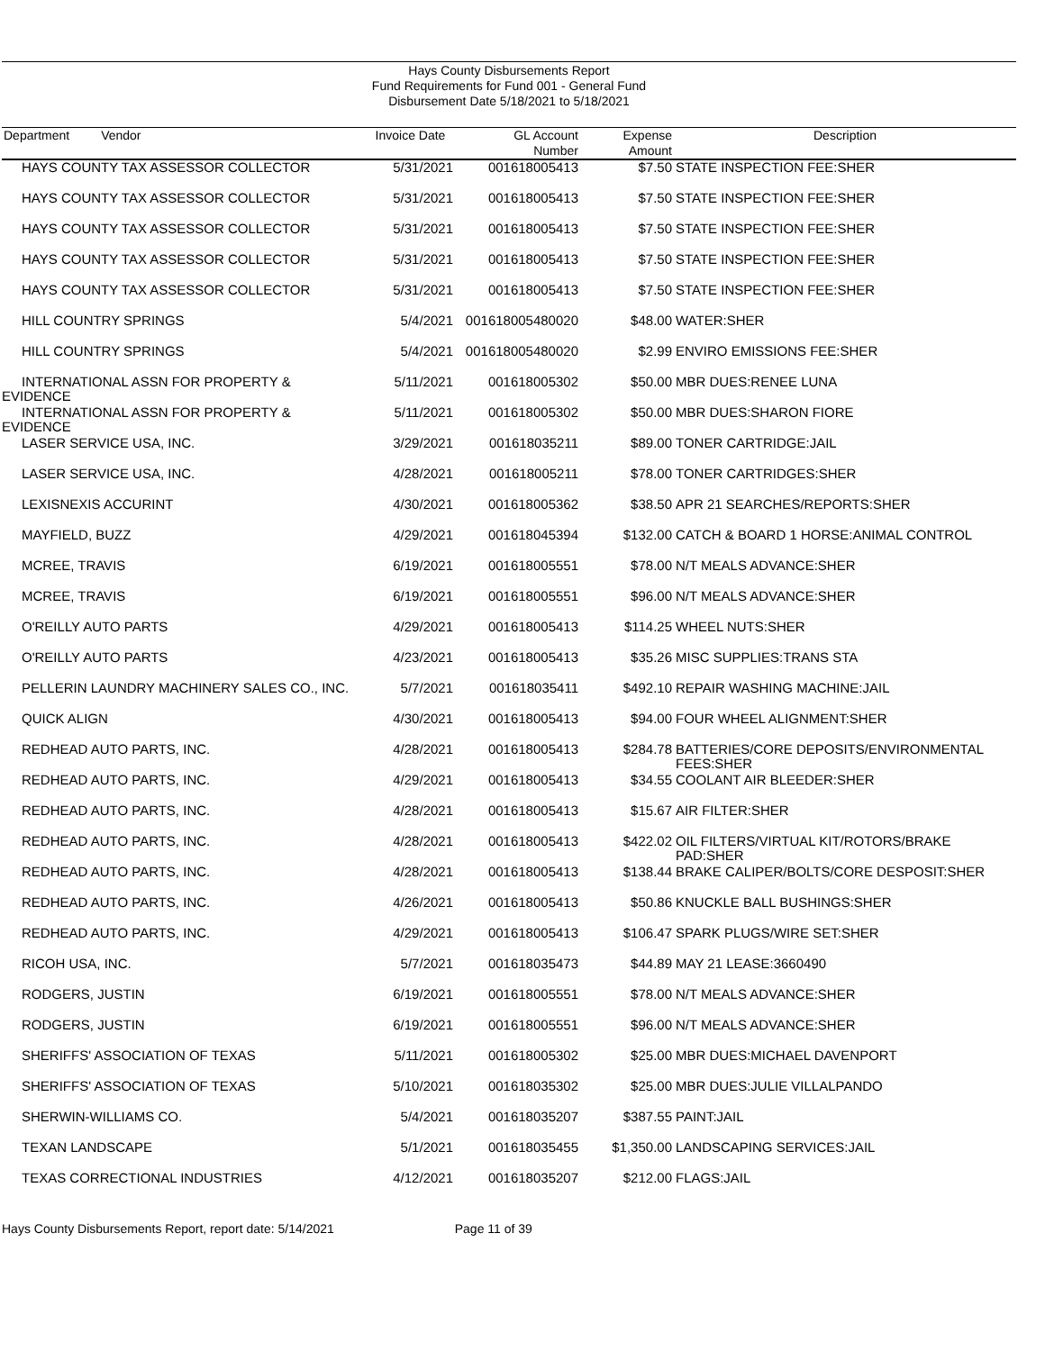Hays County Disbursements Report
Fund Requirements for Fund 001 - General Fund
Disbursement Date 5/18/2021 to 5/18/2021
| Department Vendor | Invoice Date | GL Account Number | Expense Amount | Description |
| --- | --- | --- | --- | --- |
| HAYS COUNTY TAX ASSESSOR COLLECTOR | 5/31/2021 | 001618005413 | $7.50 | STATE INSPECTION FEE:SHER |
| HAYS COUNTY TAX ASSESSOR COLLECTOR | 5/31/2021 | 001618005413 | $7.50 | STATE INSPECTION FEE:SHER |
| HAYS COUNTY TAX ASSESSOR COLLECTOR | 5/31/2021 | 001618005413 | $7.50 | STATE INSPECTION FEE:SHER |
| HAYS COUNTY TAX ASSESSOR COLLECTOR | 5/31/2021 | 001618005413 | $7.50 | STATE INSPECTION FEE:SHER |
| HAYS COUNTY TAX ASSESSOR COLLECTOR | 5/31/2021 | 001618005413 | $7.50 | STATE INSPECTION FEE:SHER |
| HILL COUNTRY SPRINGS | 5/4/2021 | 001618005480020 | $48.00 | WATER:SHER |
| HILL COUNTRY SPRINGS | 5/4/2021 | 001618005480020 | $2.99 | ENVIRO EMISSIONS FEE:SHER |
| INTERNATIONAL ASSN FOR PROPERTY & EVIDENCE | 5/11/2021 | 001618005302 | $50.00 | MBR DUES:RENEE LUNA |
| INTERNATIONAL ASSN FOR PROPERTY & EVIDENCE | 5/11/2021 | 001618005302 | $50.00 | MBR DUES:SHARON FIORE |
| LASER SERVICE USA, INC. | 3/29/2021 | 001618035211 | $89.00 | TONER CARTRIDGE:JAIL |
| LASER SERVICE USA, INC. | 4/28/2021 | 001618005211 | $78.00 | TONER CARTRIDGES:SHER |
| LEXISNEXIS ACCURINT | 4/30/2021 | 001618005362 | $38.50 | APR 21 SEARCHES/REPORTS:SHER |
| MAYFIELD, BUZZ | 4/29/2021 | 001618045394 | $132.00 | CATCH & BOARD 1 HORSE:ANIMAL CONTROL |
| MCREE, TRAVIS | 6/19/2021 | 001618005551 | $78.00 | N/T MEALS ADVANCE:SHER |
| MCREE, TRAVIS | 6/19/2021 | 001618005551 | $96.00 | N/T MEALS ADVANCE:SHER |
| O'REILLY AUTO PARTS | 4/29/2021 | 001618005413 | $114.25 | WHEEL NUTS:SHER |
| O'REILLY AUTO PARTS | 4/23/2021 | 001618005413 | $35.26 | MISC SUPPLIES:TRANS STA |
| PELLERIN LAUNDRY MACHINERY SALES CO., INC. | 5/7/2021 | 001618035411 | $492.10 | REPAIR WASHING MACHINE:JAIL |
| QUICK ALIGN | 4/30/2021 | 001618005413 | $94.00 | FOUR WHEEL ALIGNMENT:SHER |
| REDHEAD AUTO PARTS, INC. | 4/28/2021 | 001618005413 | $284.78 | BATTERIES/CORE DEPOSITS/ENVIRONMENTAL FEES:SHER |
| REDHEAD AUTO PARTS, INC. | 4/29/2021 | 001618005413 | $34.55 | COOLANT AIR BLEEDER:SHER |
| REDHEAD AUTO PARTS, INC. | 4/28/2021 | 001618005413 | $15.67 | AIR FILTER:SHER |
| REDHEAD AUTO PARTS, INC. | 4/28/2021 | 001618005413 | $422.02 | OIL FILTERS/VIRTUAL KIT/ROTORS/BRAKE PAD:SHER |
| REDHEAD AUTO PARTS, INC. | 4/28/2021 | 001618005413 | $138.44 | BRAKE CALIPER/BOLTS/CORE DESPOSIT:SHER |
| REDHEAD AUTO PARTS, INC. | 4/26/2021 | 001618005413 | $50.86 | KNUCKLE BALL BUSHINGS:SHER |
| REDHEAD AUTO PARTS, INC. | 4/29/2021 | 001618005413 | $106.47 | SPARK PLUGS/WIRE SET:SHER |
| RICOH USA, INC. | 5/7/2021 | 001618035473 | $44.89 | MAY 21 LEASE:3660490 |
| RODGERS, JUSTIN | 6/19/2021 | 001618005551 | $78.00 | N/T MEALS ADVANCE:SHER |
| RODGERS, JUSTIN | 6/19/2021 | 001618005551 | $96.00 | N/T MEALS ADVANCE:SHER |
| SHERIFFS' ASSOCIATION OF TEXAS | 5/11/2021 | 001618005302 | $25.00 | MBR DUES:MICHAEL DAVENPORT |
| SHERIFFS' ASSOCIATION OF TEXAS | 5/10/2021 | 001618035302 | $25.00 | MBR DUES:JULIE VILLALPANDO |
| SHERWIN-WILLIAMS CO. | 5/4/2021 | 001618035207 | $387.55 | PAINT:JAIL |
| TEXAN LANDSCAPE | 5/1/2021 | 001618035455 | $1,350.00 | LANDSCAPING SERVICES:JAIL |
| TEXAS CORRECTIONAL INDUSTRIES | 4/12/2021 | 001618035207 | $212.00 | FLAGS:JAIL |
Hays County Disbursements Report, report date: 5/14/2021 Page 11 of 39